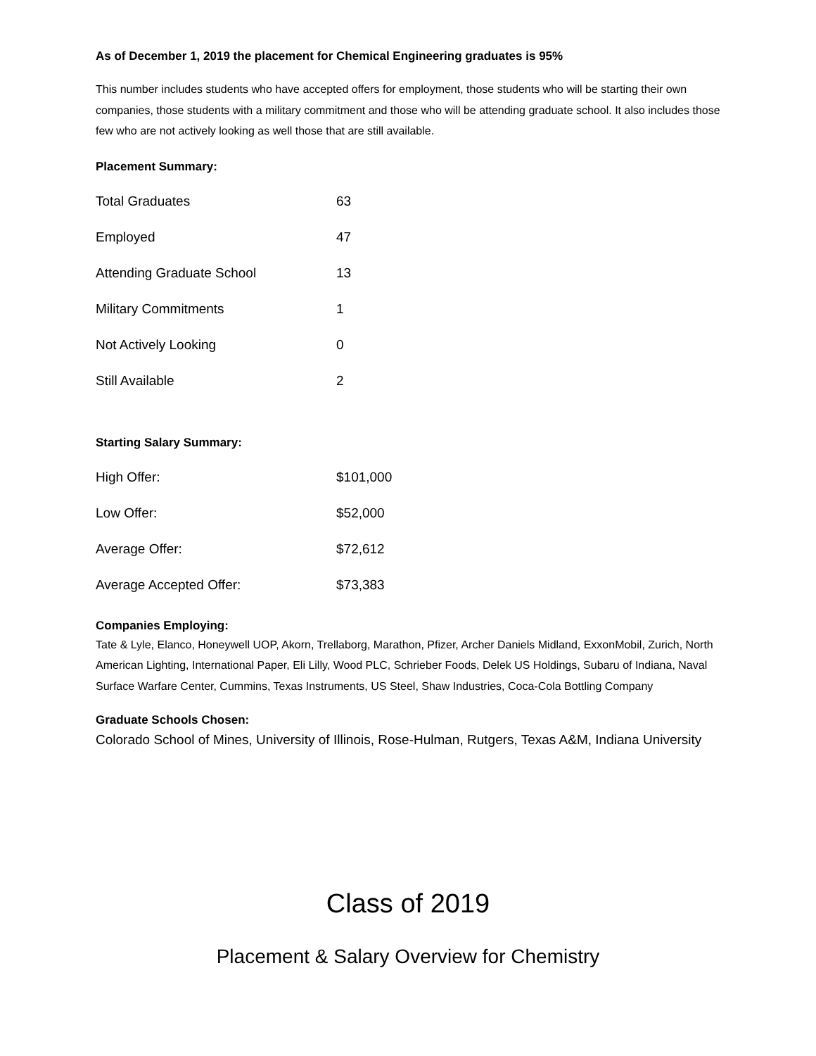As of December 1, 2019 the placement for Chemical Engineering graduates is 95%
This number includes students who have accepted offers for employment, those students who will be starting their own companies, those students with a military commitment and those who will be attending graduate school. It also includes those few who are not actively looking as well those that are still available.
Placement Summary:
| Total Graduates | 63 |
| Employed | 47 |
| Attending Graduate School | 13 |
| Military Commitments | 1 |
| Not Actively Looking | 0 |
| Still Available | 2 |
Starting Salary Summary:
| High Offer: | $101,000 |
| Low Offer: | $52,000 |
| Average Offer: | $72,612 |
| Average Accepted Offer: | $73,383 |
Companies Employing:
Tate & Lyle, Elanco, Honeywell UOP, Akorn, Trellaborg, Marathon, Pfizer, Archer Daniels Midland, ExxonMobil, Zurich, North American Lighting, International Paper, Eli Lilly, Wood PLC, Schrieber Foods, Delek US Holdings, Subaru of Indiana, Naval Surface Warfare Center, Cummins, Texas Instruments, US Steel, Shaw Industries, Coca-Cola Bottling Company
Graduate Schools Chosen:
Colorado School of Mines, University of Illinois, Rose-Hulman, Rutgers, Texas A&M, Indiana University
Class of 2019
Placement & Salary Overview for Chemistry